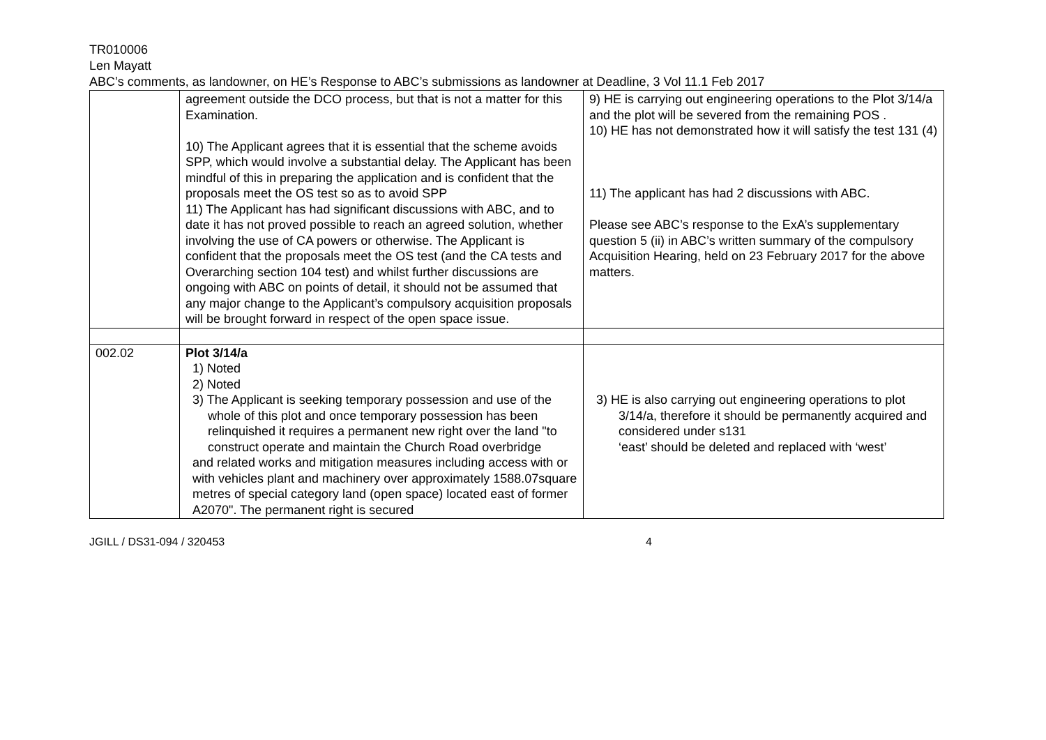TR010006
Len Mayatt
ABC’s comments, as landowner, on HE’s Response to ABC’s submissions as landowner at Deadline, 3 Vol 11.1 Feb 2017
| | agreement outside the DCO process, but that is not a matter for this Examination. 10) The Applicant agrees that it is essential that the scheme avoids SPP, which would involve a substantial delay. The Applicant has been mindful of this in preparing the application and is confident that the proposals meet the OS test so as to avoid SPP 11) The Applicant has had significant discussions with ABC, and to date it has not proved possible to reach an agreed solution, whether involving the use of CA powers or otherwise. The Applicant is confident that the proposals meet the OS test (and the CA tests and Overarching section 104 test) and whilst further discussions are ongoing with ABC on points of detail, it should not be assumed that any major change to the Applicant’s compulsory acquisition proposals will be brought forward in respect of the open space issue. | 9) HE is carrying out engineering operations to the Plot 3/14/a and the plot will be severed from the remaining POS . 10) HE has not demonstrated how it will satisfy the test 131 (4) 11) The applicant has had 2 discussions with ABC. Please see ABC’s response to the ExA’s supplementary question 5 (ii) in ABC’s written summary of the compulsory Acquisition Hearing, held on 23 February 2017 for the above matters. |
| 002.02 | Plot 3/14/a 1) Noted 2) Noted 3) The Applicant is seeking temporary possession and use of the whole of this plot and once temporary possession has been relinquished it requires a permanent new right over the land "to construct operate and maintain the Church Road overbridge and related works and mitigation measures including access with or with vehicles plant and machinery over approximately 1588.07square metres of special category land (open space) located east of former A2070". The permanent right is secured | 3) HE is also carrying out engineering operations to plot 3/14/a, therefore it should be permanently acquired and considered under s131 ‘east’ should be deleted and replaced with ‘west’ |
JGILL / DS31-094 / 320453 4